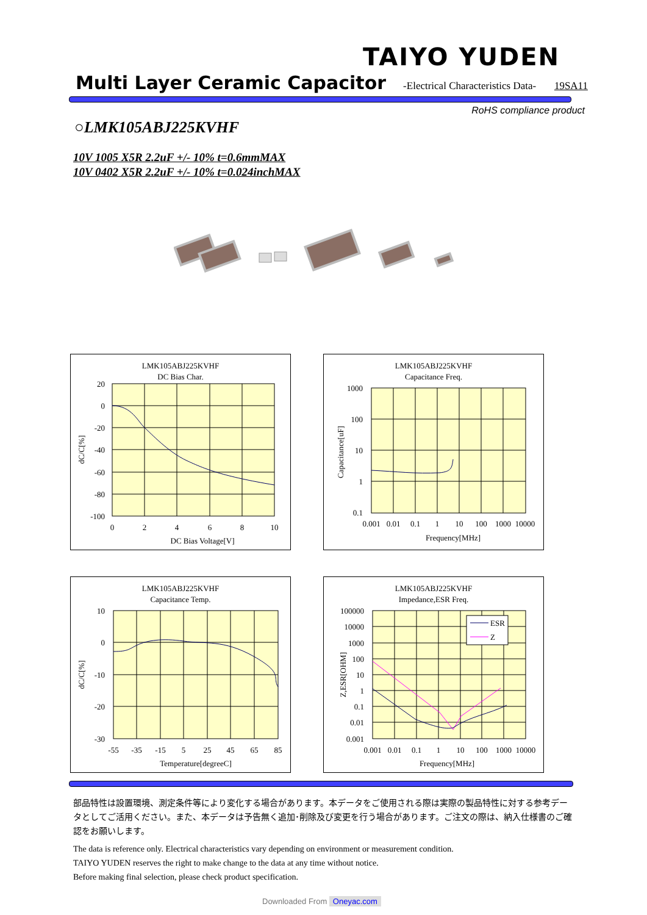TAIYO YUDEN
Multi Layer Ceramic Capacitor
-Electrical Characteristics Data- 19SA11
RoHS compliance product
○LMK105ABJ225KVHF
10V 1005 X5R 2.2uF +/- 10% t=0.6mmMAX
10V 0402 X5R 2.2uF +/- 10% t=0.024inchMAX
LMK105ABJ225KVHF
DC Bias Char.
20
0
-20
-40
-60
-80
-100
0
2
4
6
8
10
DC Bias Voltage[V]
dC/C[%]
LMK105ABJ225KVHF
Capacitance Freq.
1000
100
10
1
0.1
0.001
0.01
0.1
1
10
100
1000
10000
Frequency[MHz]
Capacitance[uF]
LMK105ABJ225KVHF
Capacitance Temp.
10
0
-10
-20
-30
-55
-35
-15
5
25
45
65
85
Temperature[degreeC]
dC/C[%]
LMK105ABJ225KVHF
Impedance,ESR Freq.
ESR
Z
100000
10000
1000
100
10
1
0.1
0.01
0.001
0.001
0.01
0.1
1
10
100
1000
10000
Frequency[MHz]
Z,ESR[OHM]
部品特性は設置環境、測定条件等により変化する場合があります。本データをご使用される際は実際の製品特性に対する参考データとしてご活用ください。また、本データは予告無く追加･削除及び変更を行う場合があります。ご注文の際は、納入仕様書のご確認をお願いします。
The data is reference only. Electrical characteristics vary depending on environment or measurement condition.
TAIYO YUDEN reserves the right to make change to the data at any time without notice.
Before making final selection, please check product specification.
Downloaded From Oneyac.com